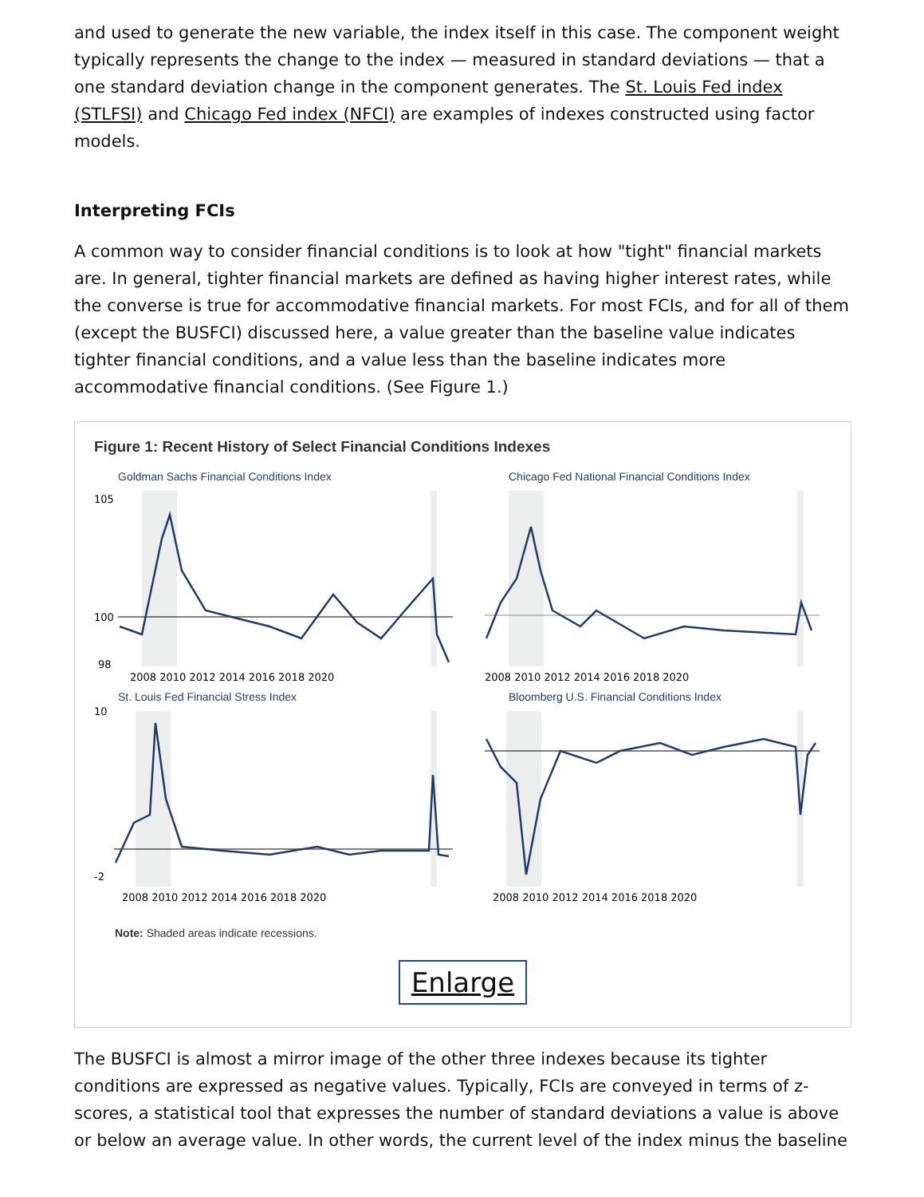and used to generate the new variable, the index itself in this case. The component weight typically represents the change to the index — measured in standard deviations — that a one standard deviation change in the component generates. The St. Louis Fed index (STLFSI) and Chicago Fed index (NFCI) are examples of indexes constructed using factor models.
Interpreting FCIs
A common way to consider financial conditions is to look at how "tight" financial markets are. In general, tighter financial markets are defined as having higher interest rates, while the converse is true for accommodative financial markets. For most FCIs, and for all of them (except the BUSFCI) discussed here, a value greater than the baseline value indicates tighter financial conditions, and a value less than the baseline indicates more accommodative financial conditions. (See Figure 1.)
Figure 1: Recent History of Select Financial Conditions Indexes
Goldman Sachs Financial Conditions Index
105
100
98
2008 2010 2012 2014 2016 2018 2020
Chicago Fed National Financial Conditions Index
2008 2010 2012 2014 2016 2018 2020
St. Louis Fed Financial Stress Index
10
-2
2008 2010 2012 2014 2016 2018 2020
Bloomberg U.S. Financial Conditions Index
2008 2010 2012 2014 2016 2018 2020
Note: Shaded areas indicate recessions.
Enlarge
The BUSFCI is almost a mirror image of the other three indexes because its tighter conditions are expressed as negative values. Typically, FCIs are conveyed in terms of z-scores, a statistical tool that expresses the number of standard deviations a value is above or below an average value. In other words, the current level of the index minus the baseline